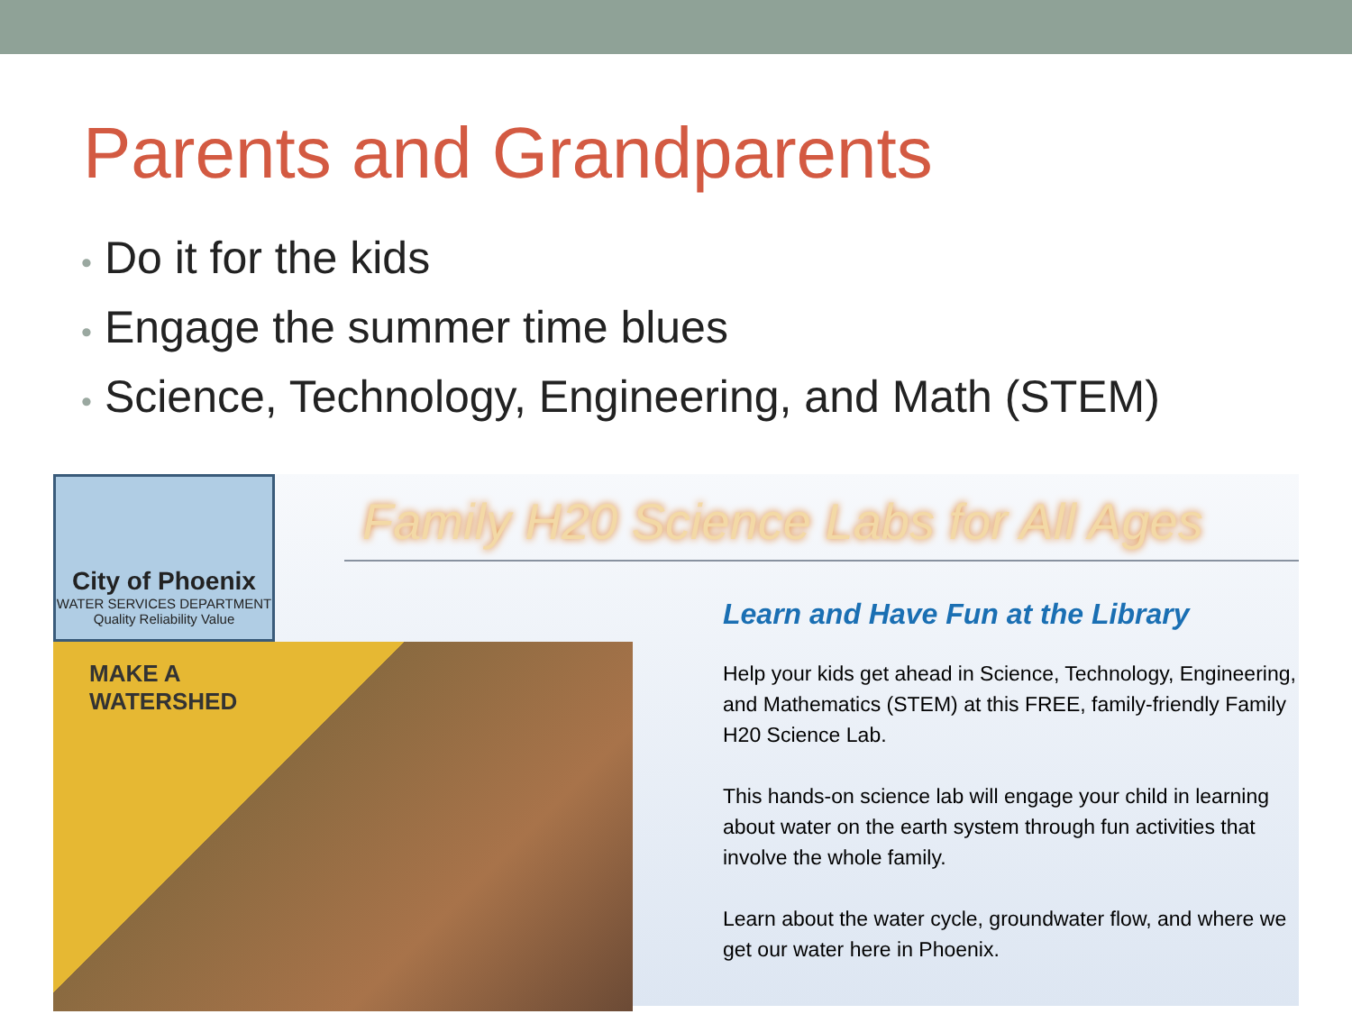Parents and Grandparents
• Do it for the kids
• Engage the summer time blues
• Science, Technology, Engineering, and Math (STEM)
City of Phoenix
WATER SERVICES DEPARTMENT
Quality Reliability Value
MAKE A WATERSHED
Family H20 Science Labs for All Ages
Learn and Have Fun at the Library
Help your kids get ahead in Science, Technology, Engineering, and Mathematics (STEM) at this FREE, family-friendly Family H20 Science Lab.
This hands-on science lab will engage your child in learning about water on the earth system through fun activities that involve the whole family.
Learn about the water cycle, groundwater flow, and where we get our water here in Phoenix.